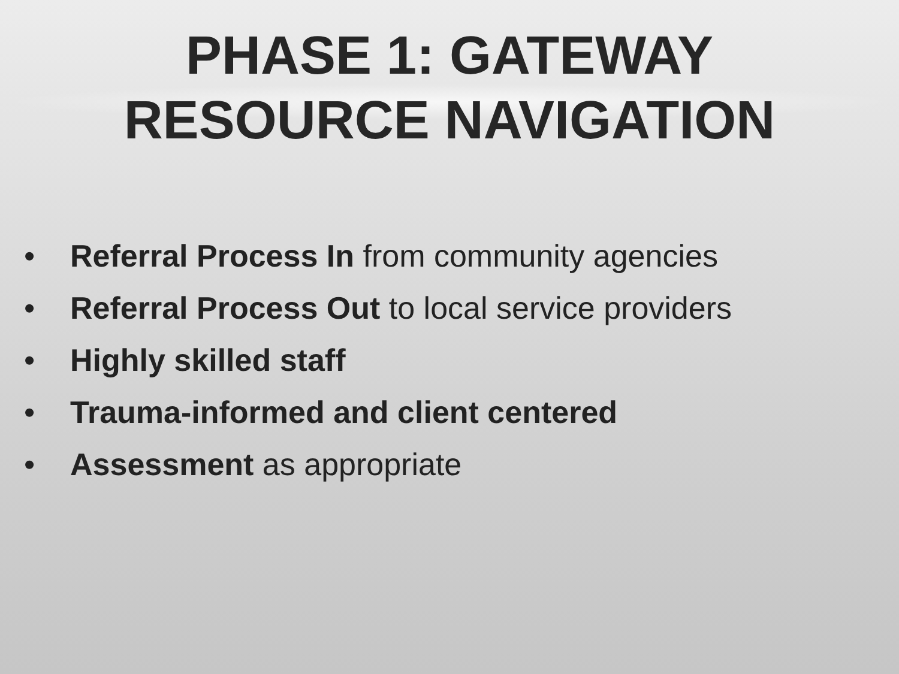PHASE 1: GATEWAY
RESOURCE NAVIGATION
• Referral Process In from community agencies
• Referral Process Out to local service providers
• Highly skilled staff
• Trauma-informed and client centered
• Assessment as appropriate